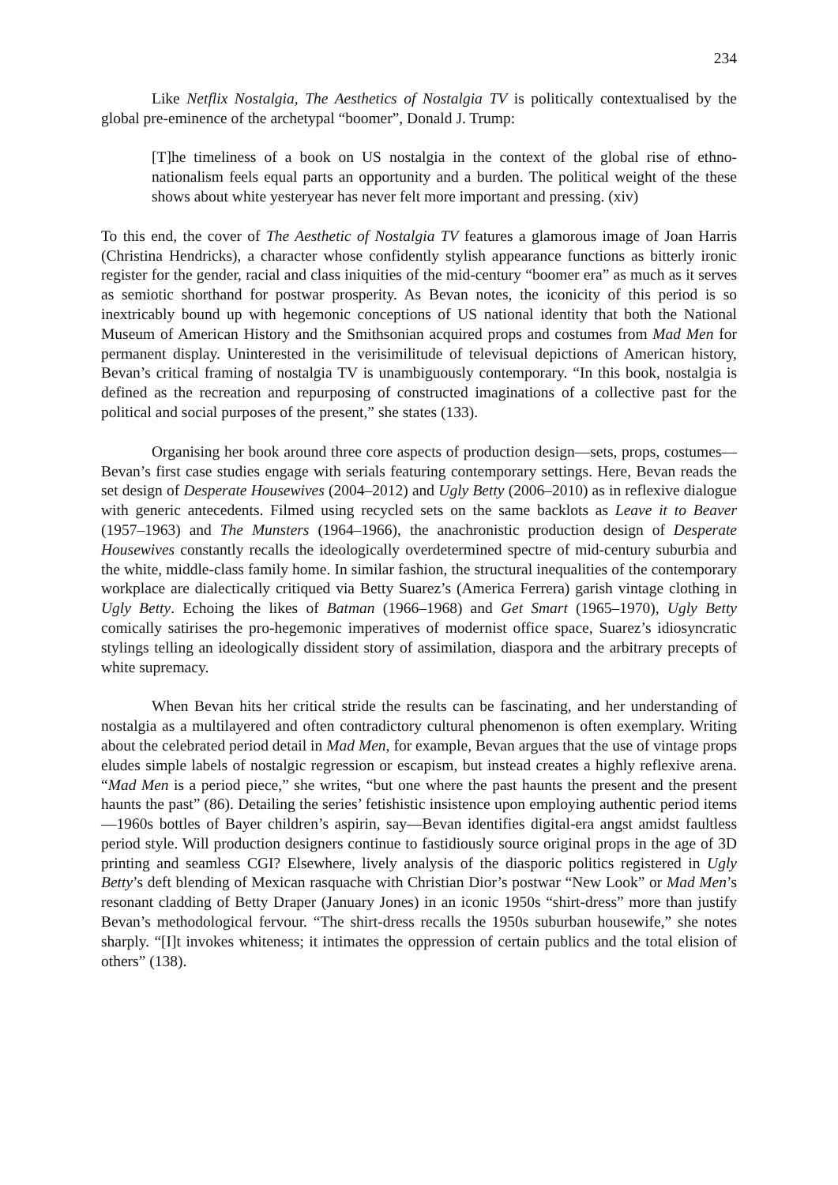234
Like Netflix Nostalgia, The Aesthetics of Nostalgia TV is politically contextualised by the global pre-eminence of the archetypal “boomer”, Donald J. Trump:
[T]he timeliness of a book on US nostalgia in the context of the global rise of ethno-nationalism feels equal parts an opportunity and a burden. The political weight of the these shows about white yesteryear has never felt more important and pressing. (xiv)
To this end, the cover of The Aesthetic of Nostalgia TV features a glamorous image of Joan Harris (Christina Hendricks), a character whose confidently stylish appearance functions as bitterly ironic register for the gender, racial and class iniquities of the mid-century “boomer era” as much as it serves as semiotic shorthand for postwar prosperity. As Bevan notes, the iconicity of this period is so inextricably bound up with hegemonic conceptions of US national identity that both the National Museum of American History and the Smithsonian acquired props and costumes from Mad Men for permanent display. Uninterested in the verisimilitude of televisual depictions of American history, Bevan’s critical framing of nostalgia TV is unambiguously contemporary. “In this book, nostalgia is defined as the recreation and repurposing of constructed imaginations of a collective past for the political and social purposes of the present,” she states (133).
Organising her book around three core aspects of production design—sets, props, costumes—Bevan’s first case studies engage with serials featuring contemporary settings. Here, Bevan reads the set design of Desperate Housewives (2004–2012) and Ugly Betty (2006–2010) as in reflexive dialogue with generic antecedents. Filmed using recycled sets on the same backlots as Leave it to Beaver (1957–1963) and The Munsters (1964–1966), the anachronistic production design of Desperate Housewives constantly recalls the ideologically overdetermined spectre of mid-century suburbia and the white, middle-class family home. In similar fashion, the structural inequalities of the contemporary workplace are dialectically critiqued via Betty Suarez’s (America Ferrera) garish vintage clothing in Ugly Betty. Echoing the likes of Batman (1966–1968) and Get Smart (1965–1970), Ugly Betty comically satirises the pro-hegemonic imperatives of modernist office space, Suarez’s idiosyncratic stylings telling an ideologically dissident story of assimilation, diaspora and the arbitrary precepts of white supremacy.
When Bevan hits her critical stride the results can be fascinating, and her understanding of nostalgia as a multilayered and often contradictory cultural phenomenon is often exemplary. Writing about the celebrated period detail in Mad Men, for example, Bevan argues that the use of vintage props eludes simple labels of nostalgic regression or escapism, but instead creates a highly reflexive arena. “Mad Men is a period piece,” she writes, “but one where the past haunts the present and the present haunts the past” (86). Detailing the series’ fetishistic insistence upon employing authentic period items—1960s bottles of Bayer children’s aspirin, say—Bevan identifies digital-era angst amidst faultless period style. Will production designers continue to fastidiously source original props in the age of 3D printing and seamless CGI? Elsewhere, lively analysis of the diasporic politics registered in Ugly Betty’s deft blending of Mexican rasquache with Christian Dior’s postwar “New Look” or Mad Men’s resonant cladding of Betty Draper (January Jones) in an iconic 1950s “shirt-dress” more than justify Bevan’s methodological fervour. “The shirt-dress recalls the 1950s suburban housewife,” she notes sharply. “[I]t invokes whiteness; it intimates the oppression of certain publics and the total elision of others” (138).